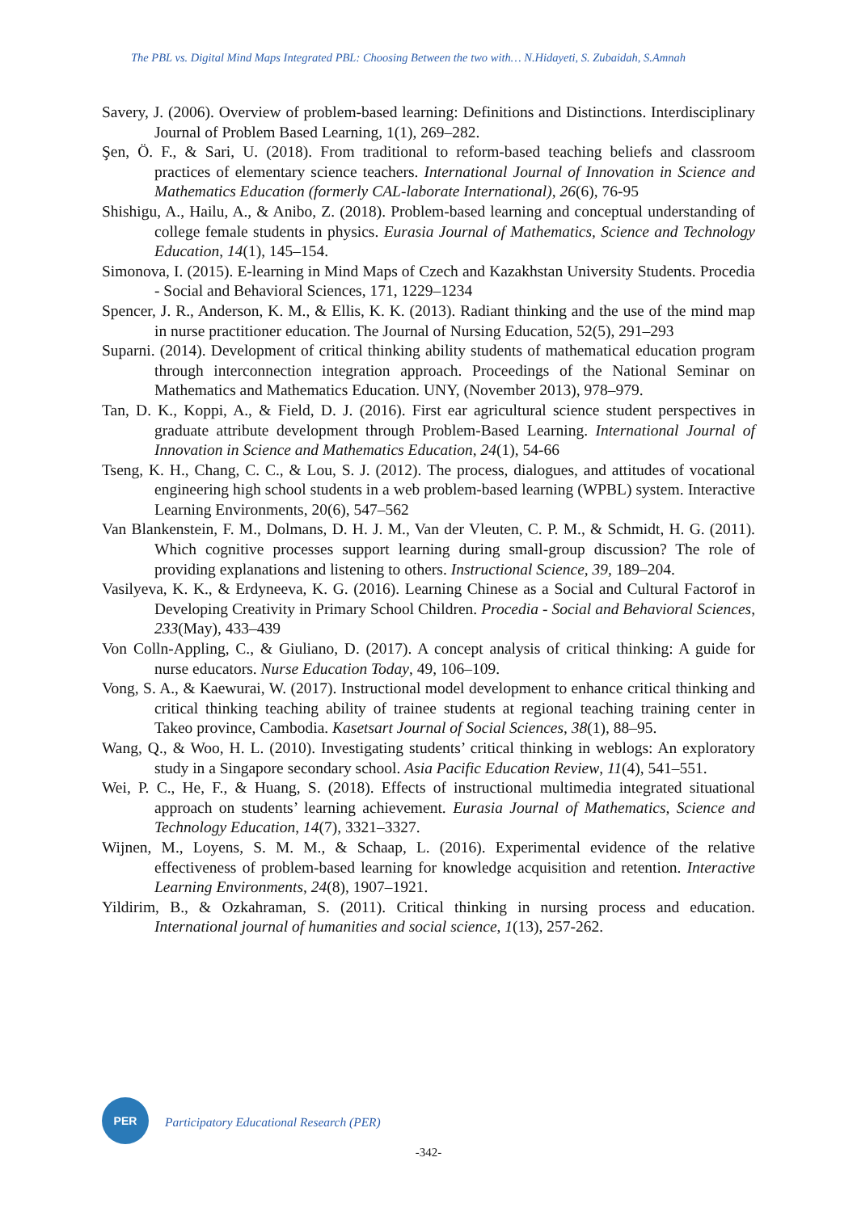The PBL vs. Digital Mind Maps Integrated PBL: Choosing Between the two with… N.Hidayeti, S. Zubaidah, S.Amnah
Savery, J. (2006). Overview of problem-based learning: Definitions and Distinctions. Interdisciplinary Journal of Problem Based Learning, 1(1), 269–282.
Şen, Ö. F., & Sari, U. (2018). From traditional to reform-based teaching beliefs and classroom practices of elementary science teachers. International Journal of Innovation in Science and Mathematics Education (formerly CAL-laborate International), 26(6), 76-95
Shishigu, A., Hailu, A., & Anibo, Z. (2018). Problem-based learning and conceptual understanding of college female students in physics. Eurasia Journal of Mathematics, Science and Technology Education, 14(1), 145–154.
Simonova, I. (2015). E-learning in Mind Maps of Czech and Kazakhstan University Students. Procedia - Social and Behavioral Sciences, 171, 1229–1234
Spencer, J. R., Anderson, K. M., & Ellis, K. K. (2013). Radiant thinking and the use of the mind map in nurse practitioner education. The Journal of Nursing Education, 52(5), 291–293
Suparni. (2014). Development of critical thinking ability students of mathematical education program through interconnection integration approach. Proceedings of the National Seminar on Mathematics and Mathematics Education. UNY, (November 2013), 978–979.
Tan, D. K., Koppi, A., & Field, D. J. (2016). First ear agricultural science student perspectives in graduate attribute development through Problem-Based Learning. International Journal of Innovation in Science and Mathematics Education, 24(1), 54-66
Tseng, K. H., Chang, C. C., & Lou, S. J. (2012). The process, dialogues, and attitudes of vocational engineering high school students in a web problem-based learning (WPBL) system. Interactive Learning Environments, 20(6), 547–562
Van Blankenstein, F. M., Dolmans, D. H. J. M., Van der Vleuten, C. P. M., & Schmidt, H. G. (2011). Which cognitive processes support learning during small-group discussion? The role of providing explanations and listening to others. Instructional Science, 39, 189–204.
Vasilyeva, K. K., & Erdyneeva, K. G. (2016). Learning Chinese as a Social and Cultural Factorof in Developing Creativity in Primary School Children. Procedia - Social and Behavioral Sciences, 233(May), 433–439
Von Colln-Appling, C., & Giuliano, D. (2017). A concept analysis of critical thinking: A guide for nurse educators. Nurse Education Today, 49, 106–109.
Vong, S. A., & Kaewurai, W. (2017). Instructional model development to enhance critical thinking and critical thinking teaching ability of trainee students at regional teaching training center in Takeo province, Cambodia. Kasetsart Journal of Social Sciences, 38(1), 88–95.
Wang, Q., & Woo, H. L. (2010). Investigating students’ critical thinking in weblogs: An exploratory study in a Singapore secondary school. Asia Pacific Education Review, 11(4), 541–551.
Wei, P. C., He, F., & Huang, S. (2018). Effects of instructional multimedia integrated situational approach on students’ learning achievement. Eurasia Journal of Mathematics, Science and Technology Education, 14(7), 3321–3327.
Wijnen, M., Loyens, S. M. M., & Schaap, L. (2016). Experimental evidence of the relative effectiveness of problem-based learning for knowledge acquisition and retention. Interactive Learning Environments, 24(8), 1907–1921.
Yildirim, B., & Ozkahraman, S. (2011). Critical thinking in nursing process and education. International journal of humanities and social science, 1(13), 257-262.
PER
Participatory Educational Research (PER)
-342-